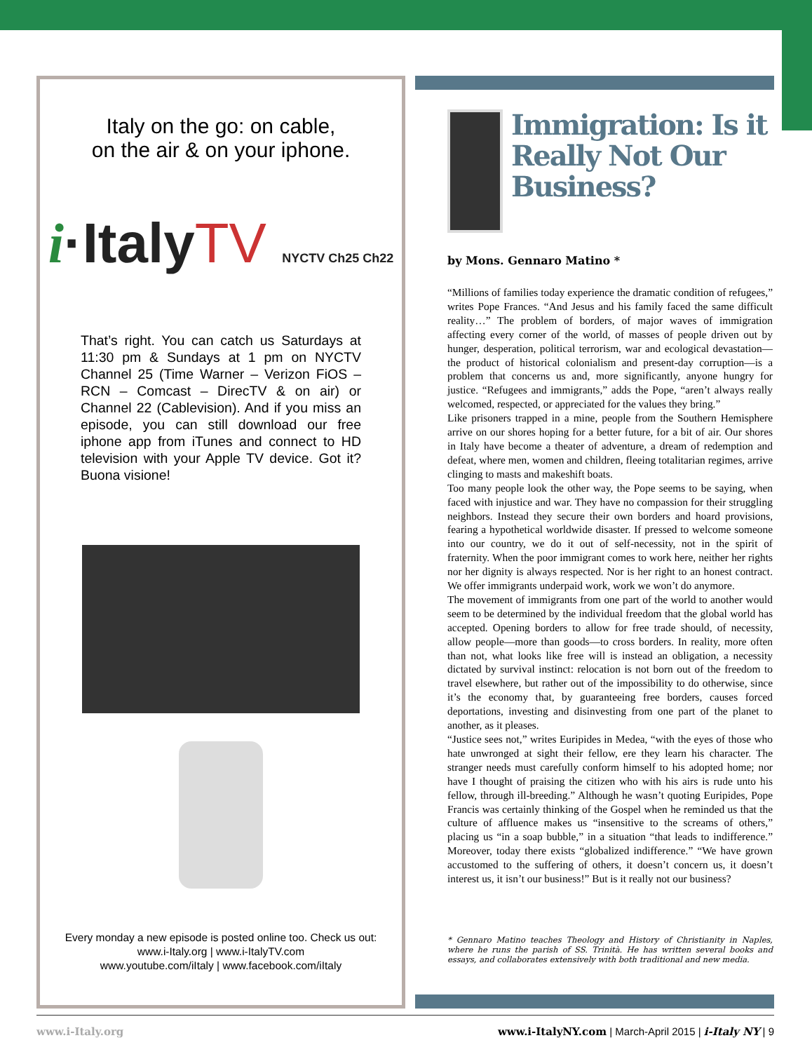Italy on the go: on cable,
on the air & on your iphone.
i·ItalyTV NYCTV Ch25 Ch22
That’s right. You can catch us Saturdays at 11:30 pm & Sundays at 1 pm on NYCTV Channel 25 (Time Warner – Verizon FiOS – RCN – Comcast – DirecTV & on air) or Channel 22 (Cablevision). And if you miss an episode, you can still download our free iphone app from iTunes and connect to HD television with your Apple TV device. Got it? Buona visione!
Every monday a new episode is posted online too. Check us out:
www.i-Italy.org | www.i-ItalyTV.com
www.youtube.com/iItaly | www.facebook.com/iItaly
Immigration: Is it Really Not Our Business?
by Mons. Gennaro Matino *
“Millions of families today experience the dramatic condition of refugees,” writes Pope Frances. “And Jesus and his family faced the same difficult reality…” The problem of borders, of major waves of immigration affecting every corner of the world, of masses of people driven out by hunger, desperation, political terrorism, war and ecological devastation—the product of historical colonialism and present-day corruption—is a problem that concerns us and, more significantly, anyone hungry for justice. “Refugees and immigrants,” adds the Pope, “aren’t always really welcomed, respected, or appreciated for the values they bring.”
Like prisoners trapped in a mine, people from the Southern Hemisphere arrive on our shores hoping for a better future, for a bit of air. Our shores in Italy have become a theater of adventure, a dream of redemption and defeat, where men, women and children, fleeing totalitarian regimes, arrive clinging to masts and makeshift boats.
Too many people look the other way, the Pope seems to be saying, when faced with injustice and war. They have no compassion for their struggling neighbors. Instead they secure their own borders and hoard provisions, fearing a hypothetical worldwide disaster. If pressed to welcome someone into our country, we do it out of self-necessity, not in the spirit of fraternity. When the poor immigrant comes to work here, neither her rights nor her dignity is always respected. Nor is her right to an honest contract. We offer immigrants underpaid work, work we won’t do anymore.
The movement of immigrants from one part of the world to another would seem to be determined by the individual freedom that the global world has accepted. Opening borders to allow for free trade should, of necessity, allow people—more than goods—to cross borders. In reality, more often than not, what looks like free will is instead an obligation, a necessity dictated by survival instinct: relocation is not born out of the freedom to travel elsewhere, but rather out of the impossibility to do otherwise, since it’s the economy that, by guaranteeing free borders, causes forced deportations, investing and disinvesting from one part of the planet to another, as it pleases.
“Justice sees not,” writes Euripides in Medea, “with the eyes of those who hate unwronged at sight their fellow, ere they learn his character. The stranger needs must carefully conform himself to his adopted home; nor have I thought of praising the citizen who with his airs is rude unto his fellow, through ill-breeding.” Although he wasn’t quoting Euripides, Pope Francis was certainly thinking of the Gospel when he reminded us that the culture of affluence makes us “insensitive to the screams of others,” placing us “in a soap bubble,” in a situation “that leads to indifference.” Moreover, today there exists “globalized indifference.” “We have grown accustomed to the suffering of others, it doesn’t concern us, it doesn’t interest us, it isn’t our business!” But is it really not our business?
* Gennaro Matino teaches Theology and History of Christianity in Naples, where he runs the parish of SS. Trinità. He has written several books and essays, and collaborates extensively with both traditional and new media.
www.i-Italy.org www.i-ItalyNY.com | March-April 2015 | i-Italy NY | 9